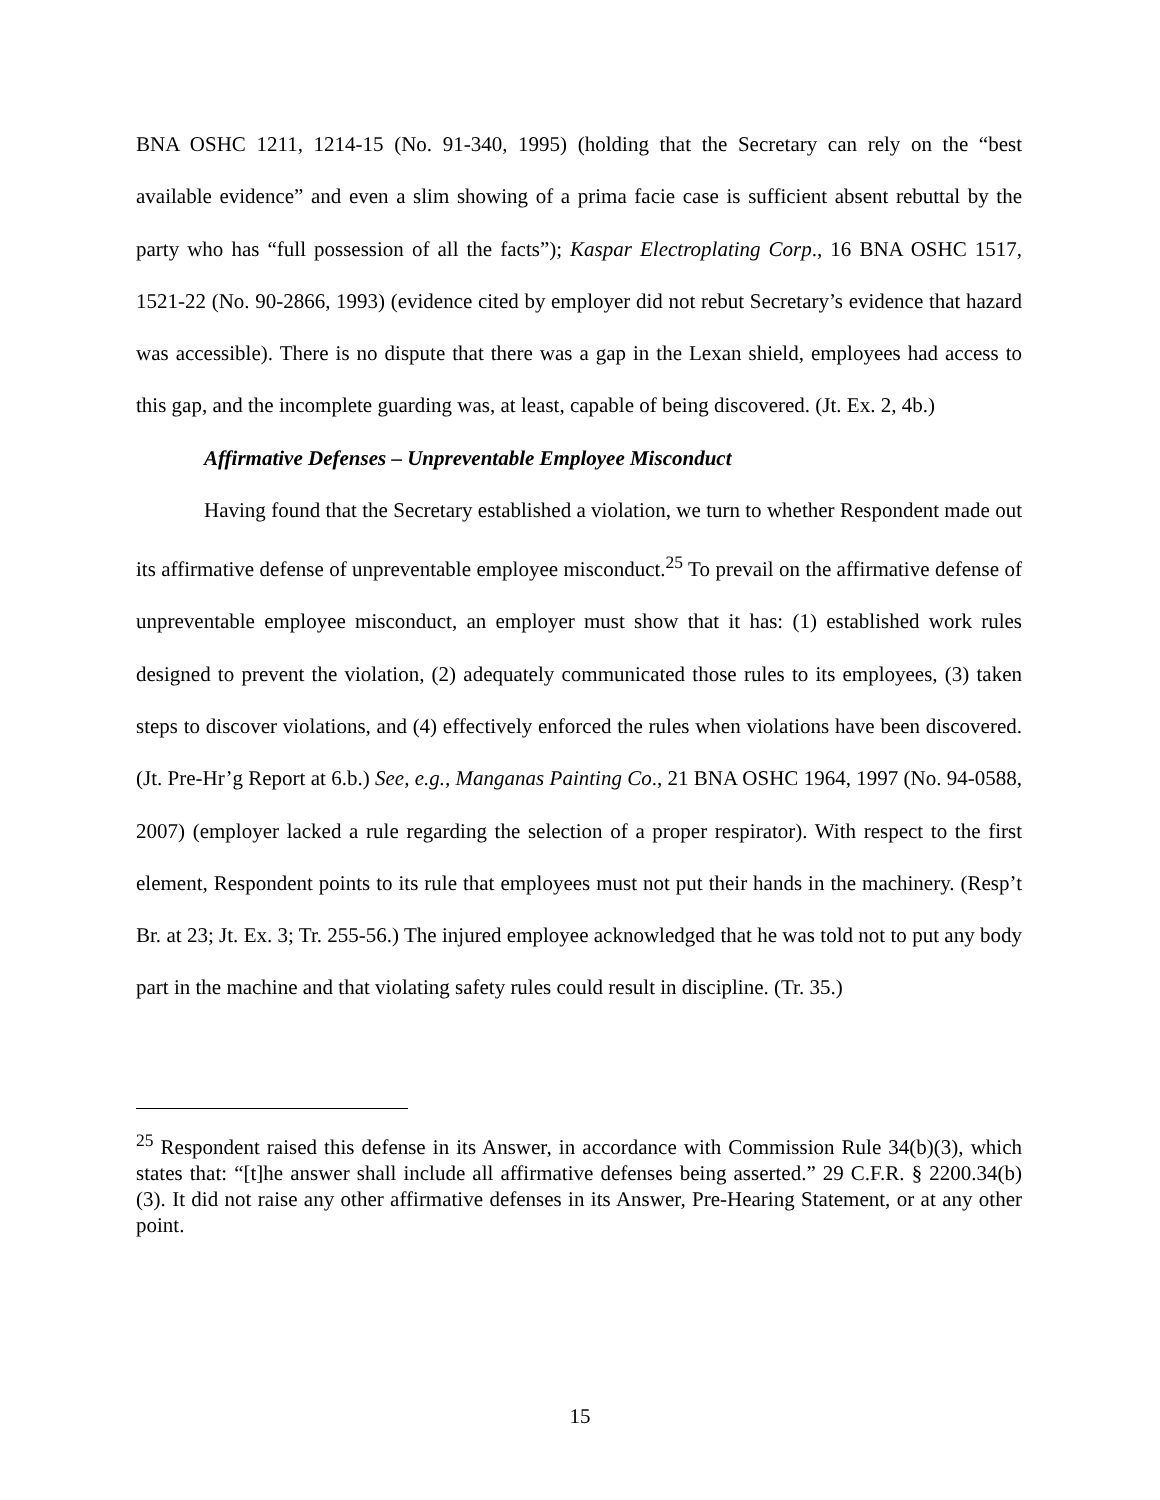BNA OSHC 1211, 1214-15 (No. 91-340, 1995) (holding that the Secretary can rely on the “best available evidence” and even a slim showing of a prima facie case is sufficient absent rebuttal by the party who has “full possession of all the facts”); Kaspar Electroplating Corp., 16 BNA OSHC 1517, 1521-22 (No. 90-2866, 1993) (evidence cited by employer did not rebut Secretary’s evidence that hazard was accessible). There is no dispute that there was a gap in the Lexan shield, employees had access to this gap, and the incomplete guarding was, at least, capable of being discovered. (Jt. Ex. 2, 4b.)
Affirmative Defenses – Unpreventable Employee Misconduct
Having found that the Secretary established a violation, we turn to whether Respondent made out its affirmative defense of unpreventable employee misconduct.<sup>25</sup> To prevail on the affirmative defense of unpreventable employee misconduct, an employer must show that it has: (1) established work rules designed to prevent the violation, (2) adequately communicated those rules to its employees, (3) taken steps to discover violations, and (4) effectively enforced the rules when violations have been discovered. (Jt. Pre-Hr’g Report at 6.b.) See, e.g., Manganas Painting Co., 21 BNA OSHC 1964, 1997 (No. 94-0588, 2007) (employer lacked a rule regarding the selection of a proper respirator). With respect to the first element, Respondent points to its rule that employees must not put their hands in the machinery. (Resp’t Br. at 23; Jt. Ex. 3; Tr. 255-56.) The injured employee acknowledged that he was told not to put any body part in the machine and that violating safety rules could result in discipline. (Tr. 35.)
<sup>25</sup> Respondent raised this defense in its Answer, in accordance with Commission Rule 34(b)(3), which states that: “[t]he answer shall include all affirmative defenses being asserted.” 29 C.F.R. § 2200.34(b)(3). It did not raise any other affirmative defenses in its Answer, Pre-Hearing Statement, or at any other point.
15